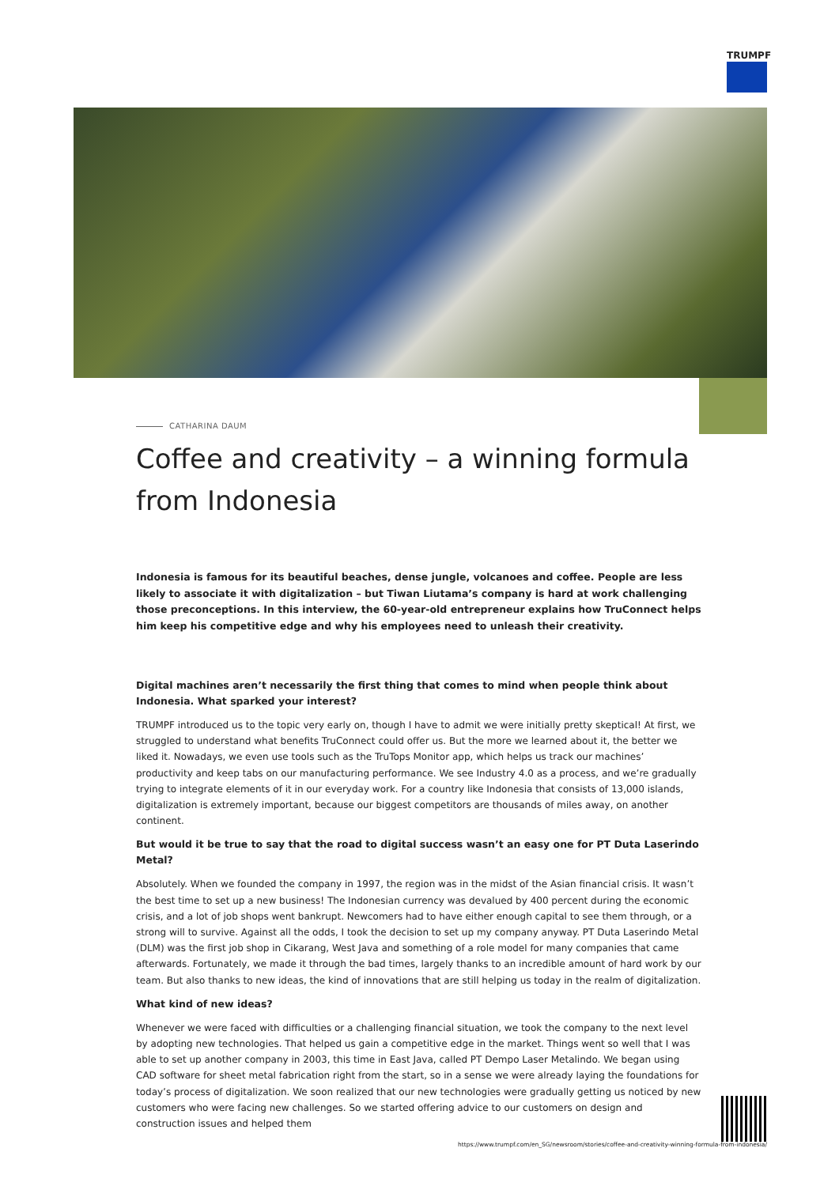TRUMPF
CATHARINA DAUM
Coffee and creativity – a winning formula from Indonesia
Indonesia is famous for its beautiful beaches, dense jungle, volcanoes and coffee. People are less likely to associate it with digitalization – but Tiwan Liutama’s company is hard at work challenging those preconceptions. In this interview, the 60-year-old entrepreneur explains how TruConnect helps him keep his competitive edge and why his employees need to unleash their creativity.
Digital machines aren’t necessarily the first thing that comes to mind when people think about Indonesia. What sparked your interest?
TRUMPF introduced us to the topic very early on, though I have to admit we were initially pretty skeptical! At first, we struggled to understand what benefits TruConnect could offer us. But the more we learned about it, the better we liked it. Nowadays, we even use tools such as the TruTops Monitor app, which helps us track our machines’ productivity and keep tabs on our manufacturing performance. We see Industry 4.0 as a process, and we’re gradually trying to integrate elements of it in our everyday work. For a country like Indonesia that consists of 13,000 islands, digitalization is extremely important, because our biggest competitors are thousands of miles away, on another continent.
But would it be true to say that the road to digital success wasn’t an easy one for PT Duta Laserindo Metal?
Absolutely. When we founded the company in 1997, the region was in the midst of the Asian financial crisis. It wasn’t the best time to set up a new business! The Indonesian currency was devalued by 400 percent during the economic crisis, and a lot of job shops went bankrupt. Newcomers had to have either enough capital to see them through, or a strong will to survive. Against all the odds, I took the decision to set up my company anyway. PT Duta Laserindo Metal (DLM) was the first job shop in Cikarang, West Java and something of a role model for many companies that came afterwards. Fortunately, we made it through the bad times, largely thanks to an incredible amount of hard work by our team. But also thanks to new ideas, the kind of innovations that are still helping us today in the realm of digitalization.
What kind of new ideas?
Whenever we were faced with difficulties or a challenging financial situation, we took the company to the next level by adopting new technologies. That helped us gain a competitive edge in the market. Things went so well that I was able to set up another company in 2003, this time in East Java, called PT Dempo Laser Metalindo. We began using CAD software for sheet metal fabrication right from the start, so in a sense we were already laying the foundations for today’s process of digitalization. We soon realized that our new technologies were gradually getting us noticed by new customers who were facing new challenges. So we started offering advice to our customers on design and construction issues and helped them
https://www.trumpf.com/en_SG/newsroom/stories/coffee-and-creativity-winning-formula-from-indonesia/